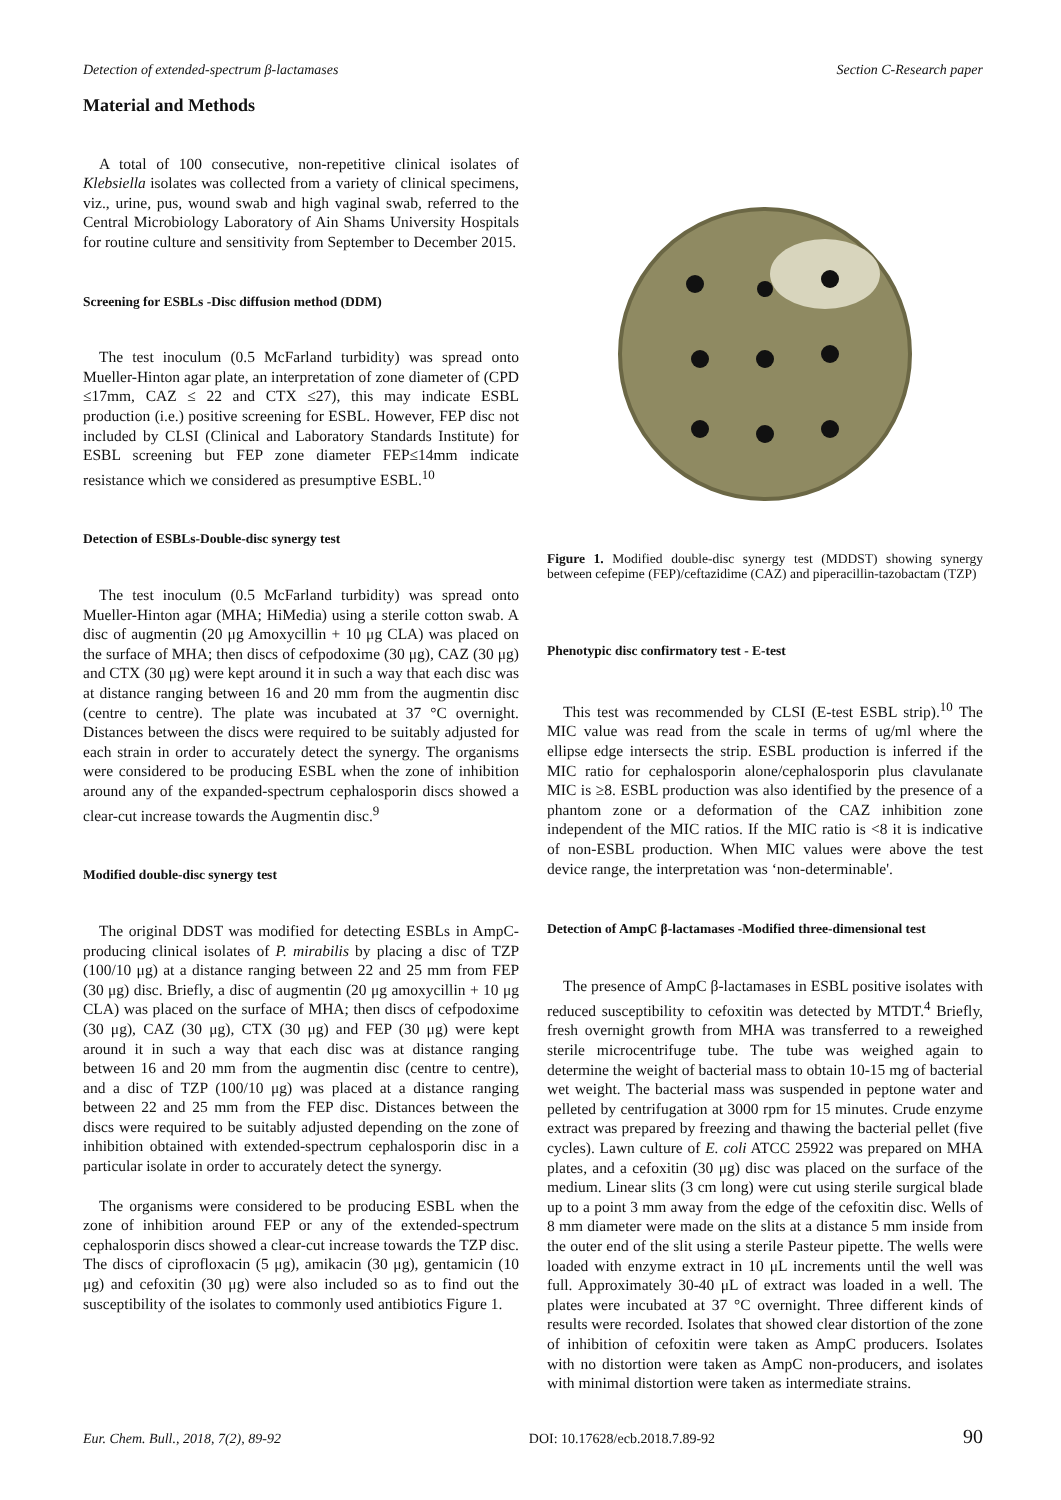Detection of extended-spectrum β-lactamases Section C-Research paper
Material and Methods
A total of 100 consecutive, non-repetitive clinical isolates of Klebsiella isolates was collected from a variety of clinical specimens, viz., urine, pus, wound swab and high vaginal swab, referred to the Central Microbiology Laboratory of Ain Shams University Hospitals for routine culture and sensitivity from September to December 2015.
Screening for ESBLs -Disc diffusion method (DDM)
The test inoculum (0.5 McFarland turbidity) was spread onto Mueller-Hinton agar plate, an interpretation of zone diameter of (CPD ≤17mm, CAZ ≤ 22 and CTX ≤27), this may indicate ESBL production (i.e.) positive screening for ESBL. However, FEP disc not included by CLSI (Clinical and Laboratory Standards Institute) for ESBL screening but FEP zone diameter FEP≤14mm indicate resistance which we considered as presumptive ESBL.<sup>10</sup>
Detection of ESBLs-Double-disc synergy test
The test inoculum (0.5 McFarland turbidity) was spread onto Mueller-Hinton agar (MHA; HiMedia) using a sterile cotton swab. A disc of augmentin (20 μg Amoxycillin + 10 μg CLA) was placed on the surface of MHA; then discs of cefpodoxime (30 μg), CAZ (30 μg) and CTX (30 μg) were kept around it in such a way that each disc was at distance ranging between 16 and 20 mm from the augmentin disc (centre to centre). The plate was incubated at 37 °C overnight. Distances between the discs were required to be suitably adjusted for each strain in order to accurately detect the synergy. The organisms were considered to be producing ESBL when the zone of inhibition around any of the expanded-spectrum cephalosporin discs showed a clear-cut increase towards the Augmentin disc.<sup>9</sup>
Modified double-disc synergy test
The original DDST was modified for detecting ESBLs in AmpC-producing clinical isolates of P. mirabilis by placing a disc of TZP (100/10 μg) at a distance ranging between 22 and 25 mm from FEP (30 μg) disc. Briefly, a disc of augmentin (20 μg amoxycillin + 10 μg CLA) was placed on the surface of MHA; then discs of cefpodoxime (30 μg), CAZ (30 μg), CTX (30 μg) and FEP (30 μg) were kept around it in such a way that each disc was at distance ranging between 16 and 20 mm from the augmentin disc (centre to centre), and a disc of TZP (100/10 μg) was placed at a distance ranging between 22 and 25 mm from the FEP disc. Distances between the discs were required to be suitably adjusted depending on the zone of inhibition obtained with extended-spectrum cephalosporin disc in a particular isolate in order to accurately detect the synergy.
The organisms were considered to be producing ESBL when the zone of inhibition around FEP or any of the extended-spectrum cephalosporin discs showed a clear-cut increase towards the TZP disc. The discs of ciprofloxacin (5 μg), amikacin (30 μg), gentamicin (10 μg) and cefoxitin (30 μg) were also included so as to find out the susceptibility of the isolates to commonly used antibiotics Figure 1.
Figure 1. Modified double-disc synergy test (MDDST) showing synergy between cefepime (FEP)/ceftazidime (CAZ) and piperacillin-tazobactam (TZP)
Phenotypic disc confirmatory test - E-test
This test was recommended by CLSI (E-test ESBL strip).<sup>10</sup> The MIC value was read from the scale in terms of ug/ml where the ellipse edge intersects the strip. ESBL production is inferred if the MIC ratio for cephalosporin alone/cephalosporin plus clavulanate MIC is ≥8. ESBL production was also identified by the presence of a phantom zone or a deformation of the CAZ inhibition zone independent of the MIC ratios. If the MIC ratio is <8 it is indicative of non-ESBL production. When MIC values were above the test device range, the interpretation was ‘non-determinable'.
Detection of AmpC β-lactamases -Modified three-dimensional test
The presence of AmpC β-lactamases in ESBL positive isolates with reduced susceptibility to cefoxitin was detected by MTDT.<sup>4</sup> Briefly, fresh overnight growth from MHA was transferred to a reweighed sterile microcentrifuge tube. The tube was weighed again to determine the weight of bacterial mass to obtain 10-15 mg of bacterial wet weight. The bacterial mass was suspended in peptone water and pelleted by centrifugation at 3000 rpm for 15 minutes. Crude enzyme extract was prepared by freezing and thawing the bacterial pellet (five cycles). Lawn culture of E. coli ATCC 25922 was prepared on MHA plates, and a cefoxitin (30 μg) disc was placed on the surface of the medium. Linear slits (3 cm long) were cut using sterile surgical blade up to a point 3 mm away from the edge of the cefoxitin disc. Wells of 8 mm diameter were made on the slits at a distance 5 mm inside from the outer end of the slit using a sterile Pasteur pipette. The wells were loaded with enzyme extract in 10 μL increments until the well was full. Approximately 30-40 μL of extract was loaded in a well. The plates were incubated at 37 °C overnight. Three different kinds of results were recorded. Isolates that showed clear distortion of the zone of inhibition of cefoxitin were taken as AmpC producers. Isolates with no distortion were taken as AmpC non-producers, and isolates with minimal distortion were taken as intermediate strains.
Eur. Chem. Bull., 2018, 7(2), 89-92 DOI: 10.17628/ecb.2018.7.89-92 90